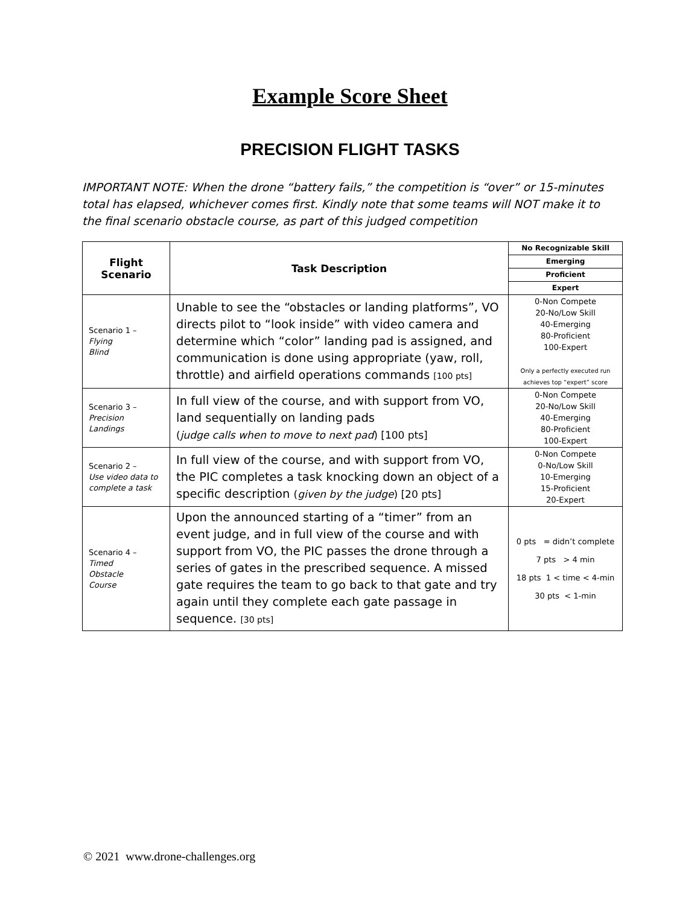Example Score Sheet
PRECISION FLIGHT TASKS
IMPORTANT NOTE: When the drone “battery fails,” the competition is “over” or 15-minutes total has elapsed, whichever comes first. Kindly note that some teams will NOT make it to the final scenario obstacle course, as part of this judged competition
| Flight Scenario | Task Description | No Recognizable Skill Emerging Proficient Expert |
| --- | --- | --- |
| Scenario 1 – Flying Blind | Unable to see the “obstacles or landing platforms”, VO directs pilot to “look inside” with video camera and determine which “color” landing pad is assigned, and communication is done using appropriate (yaw, roll, throttle) and airfield operations commands [100 pts] | 0-Non Compete 20-No/Low Skill 40-Emerging 80-Proficient 100-Expert Only a perfectly executed run achieves top “expert” score |
| Scenario 3 – Precision Landings | In full view of the course, and with support from VO, land sequentially on landing pads ( judge calls when to move to next pad ) [100 pts] | 0-Non Compete 20-No/Low Skill 40-Emerging 80-Proficient 100-Expert |
| Scenario 2 – Use video data to complete a task | In full view of the course, and with support from VO, the PIC completes a task knocking down an object of a specific description ( given by the judge ) [20 pts] | 0-Non Compete 0-No/Low Skill 10-Emerging 15-Proficient 20-Expert |
| Scenario 4 – Timed Obstacle Course | Upon the announced starting of a “timer” from an event judge, and in full view of the course and with support from VO, the PIC passes the drone through a series of gates in the prescribed sequence. A missed gate requires the team to go back to that gate and try again until they complete each gate passage in sequence. [30 pts] | 0 pts = didn’t complete 7 pts > 4 min 18 pts 1 < time < 4-min 30 pts < 1-min |
© 2021 www.drone-challenges.org